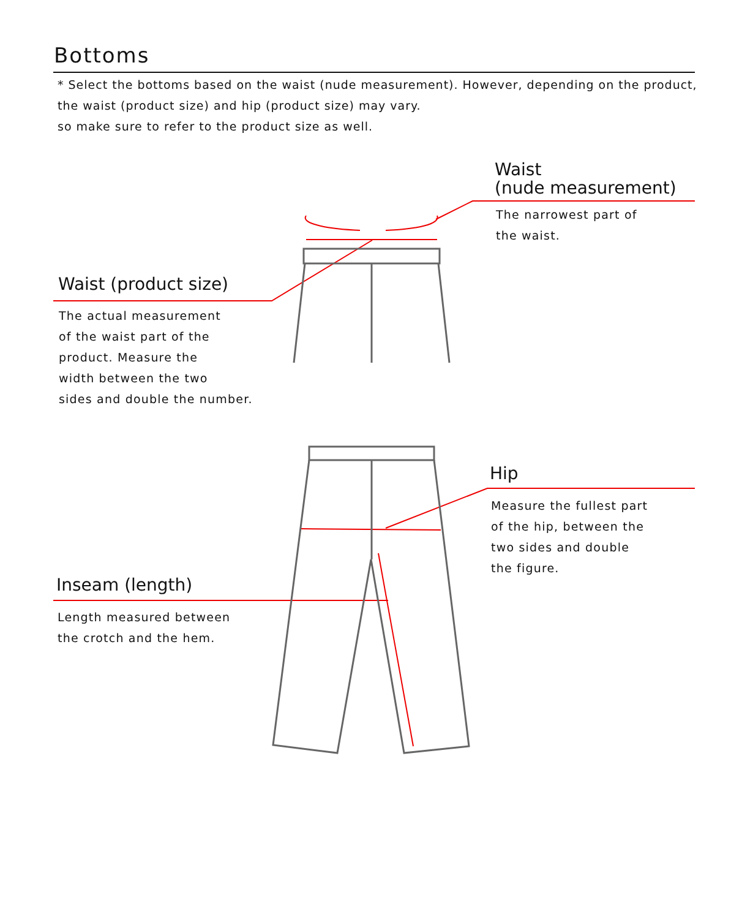Bottoms
* Select the bottoms based on the waist (nude measurement). However, depending on the product, the waist (product size) and hip (product size) may vary.
so make sure to refer to the product size as well.
Waist
(nude measurement)
The narrowest part of
the waist.
Waist (product size)
The actual measurement
of the waist part of the
product. Measure the
width between the two
sides and double the number.
Hip
Measure the fullest part
of the hip, between the
two sides and double
the figure.
Inseam (length)
Length measured between
the crotch and the hem.